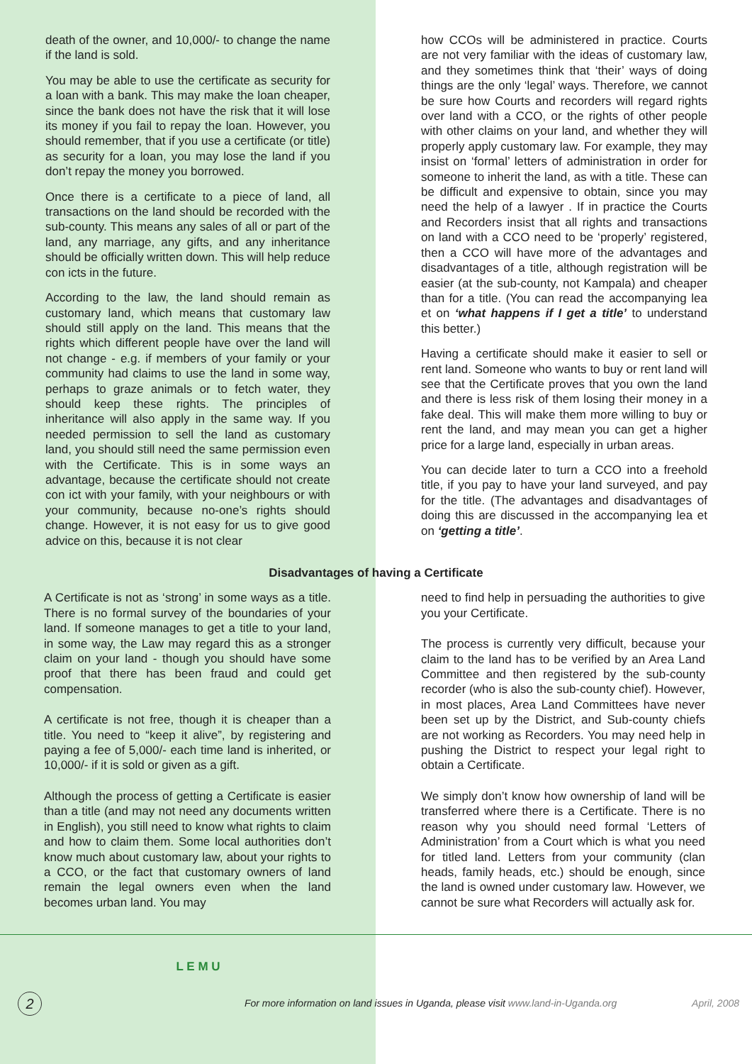death of the owner, and 10,000/- to change the name if the land is sold.
You may be able to use the certificate as security for a loan with a bank. This may make the loan cheaper, since the bank does not have the risk that it will lose its money if you fail to repay the loan. However, you should remember, that if you use a certificate (or title) as security for a loan, you may lose the land if you don’t repay the money you borrowed.
Once there is a certificate to a piece of land, all transactions on the land should be recorded with the sub-county. This means any sales of all or part of the land, any marriage, any gifts, and any inheritance should be officially written down. This will help reduce con icts in the future.
According to the law, the land should remain as customary land, which means that customary law should still apply on the land. This means that the rights which different people have over the land will not change - e.g. if members of your family or your community had claims to use the land in some way, perhaps to graze animals or to fetch water, they should keep these rights. The principles of inheritance will also apply in the same way. If you needed permission to sell the land as customary land, you should still need the same permission even with the Certificate. This is in some ways an advantage, because the certificate should not create con ict with your family, with your neighbours or with your community, because no-one’s rights should change. However, it is not easy for us to give good advice on this, because it is not clear
how CCOs will be administered in practice. Courts are not very familiar with the ideas of customary law, and they sometimes think that ‘their’ ways of doing things are the only ‘legal’ ways. Therefore, we cannot be sure how Courts and recorders will regard rights over land with a CCO, or the rights of other people with other claims on your land, and whether they will properly apply customary law. For example, they may insist on ‘formal’ letters of administration in order for someone to inherit the land, as with a title. These can be difficult and expensive to obtain, since you may need the help of a lawyer . If in practice the Courts and Recorders insist that all rights and transactions on land with a CCO need to be ‘properly’ registered, then a CCO will have more of the advantages and disadvantages of a title, although registration will be easier (at the sub-county, not Kampala) and cheaper than for a title. (You can read the accompanying lea et on ‘what happens if I get a title’ to understand this better.)
Having a certificate should make it easier to sell or rent land. Someone who wants to buy or rent land will see that the Certificate proves that you own the land and there is less risk of them losing their money in a fake deal. This will make them more willing to buy or rent the land, and may mean you can get a higher price for a large land, especially in urban areas.
You can decide later to turn a CCO into a freehold title, if you pay to have your land surveyed, and pay for the title. (The advantages and disadvantages of doing this are discussed in the accompanying lea et on ‘getting a title’.
Disadvantages of having a Certificate
A Certificate is not as ‘strong’ in some ways as a title. There is no formal survey of the boundaries of your land. If someone manages to get a title to your land, in some way, the Law may regard this as a stronger claim on your land - though you should have some proof that there has been fraud and could get compensation.
A certificate is not free, though it is cheaper than a title. You need to “keep it alive”, by registering and paying a fee of 5,000/- each time land is inherited, or 10,000/- if it is sold or given as a gift.
Although the process of getting a Certificate is easier than a title (and may not need any documents written in English), you still need to know what rights to claim and how to claim them. Some local authorities don’t know much about customary law, about your rights to a CCO, or the fact that customary owners of land remain the legal owners even when the land becomes urban land. You may
need to find help in persuading the authorities to give you your Certificate.
The process is currently very difficult, because your claim to the land has to be verified by an Area Land Committee and then registered by the sub-county recorder (who is also the sub-county chief). However, in most places, Area Land Committees have never been set up by the District, and Sub-county chiefs are not working as Recorders. You may need help in pushing the District to respect your legal right to obtain a Certificate.
We simply don’t know how ownership of land will be transferred where there is a Certificate. There is no reason why you should need formal ‘Letters of Administration’ from a Court which is what you need for titled land. Letters from your community (clan heads, family heads, etc.) should be enough, since the land is owned under customary law. However, we cannot be sure what Recorders will actually ask for.
L E M U
2 For more information on land issues in Uganda, please visit www.land-in-Uganda.org April, 2008